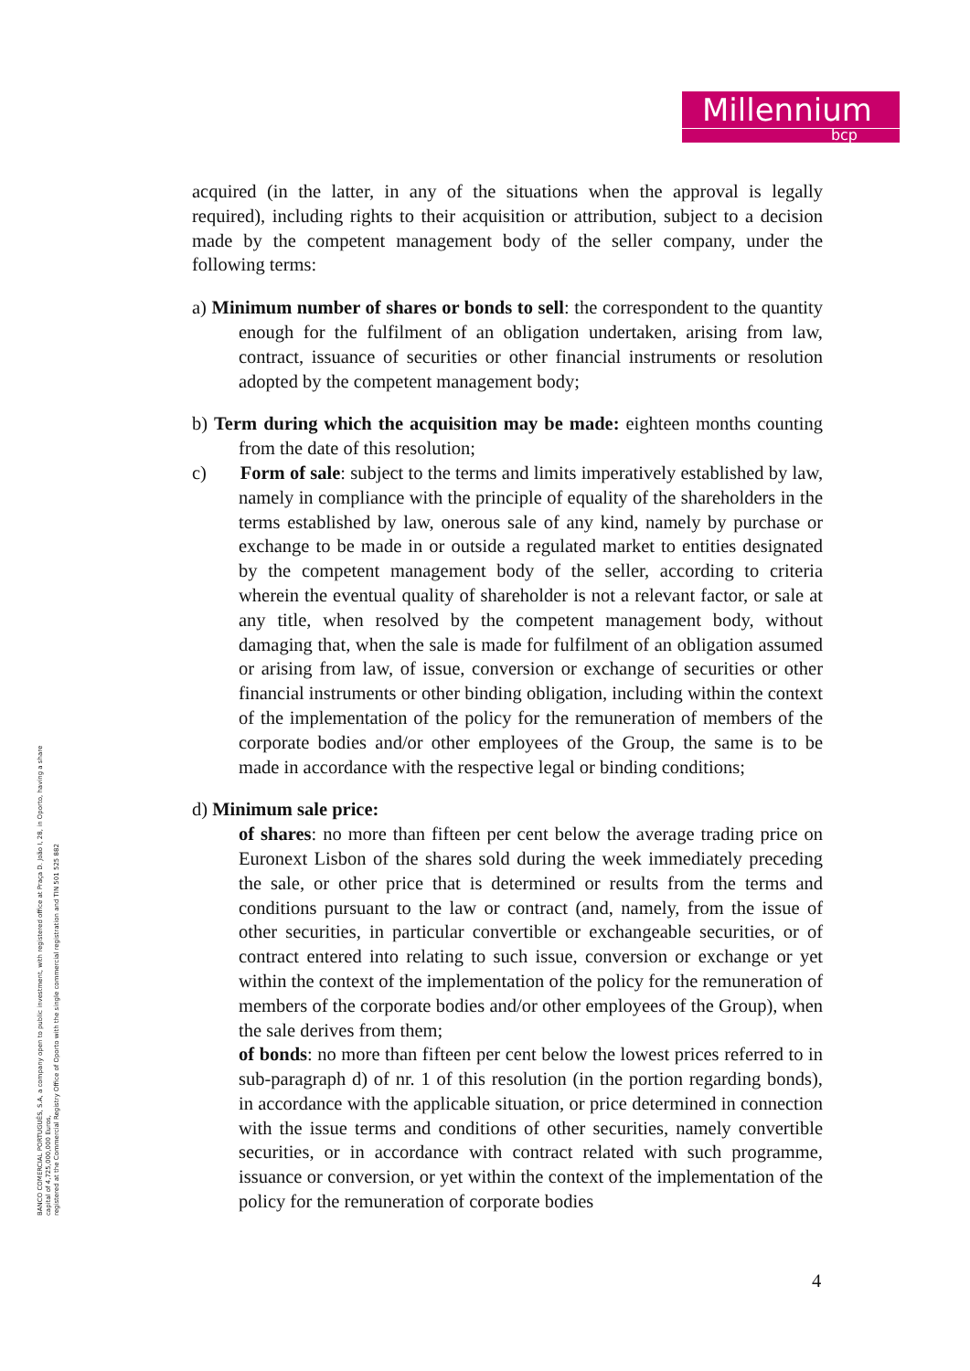Millennium
bcp
acquired (in the latter, in any of the situations when the approval is legally required), including rights to their acquisition or attribution, subject to a decision made by the competent management body of the seller company, under the following terms:
a) Minimum number of shares or bonds to sell: the correspondent to the quantity enough for the fulfilment of an obligation undertaken, arising from law, contract, issuance of securities or other financial instruments or resolution adopted by the competent management body;
b) Term during which the acquisition may be made: eighteen months counting from the date of this resolution;
c) Form of sale: subject to the terms and limits imperatively established by law, namely in compliance with the principle of equality of the shareholders in the terms established by law, onerous sale of any kind, namely by purchase or exchange to be made in or outside a regulated market to entities designated by the competent management body of the seller, according to criteria wherein the eventual quality of shareholder is not a relevant factor, or sale at any title, when resolved by the competent management body, without damaging that, when the sale is made for fulfilment of an obligation assumed or arising from law, of issue, conversion or exchange of securities or other financial instruments or other binding obligation, including within the context of the implementation of the policy for the remuneration of members of the corporate bodies and/or other employees of the Group, the same is to be made in accordance with the respective legal or binding conditions;
d) Minimum sale price:
of shares: no more than fifteen per cent below the average trading price on Euronext Lisbon of the shares sold during the week immediately preceding the sale, or other price that is determined or results from the terms and conditions pursuant to the law or contract (and, namely, from the issue of other securities, in particular convertible or exchangeable securities, or of contract entered into relating to such issue, conversion or exchange or yet within the context of the implementation of the policy for the remuneration of members of the corporate bodies and/or other employees of the Group), when the sale derives from them;
of bonds: no more than fifteen per cent below the lowest prices referred to in sub-paragraph d) of nr. 1 of this resolution (in the portion regarding bonds), in accordance with the applicable situation, or price determined in connection with the issue terms and conditions of other securities, namely convertible securities, or in accordance with contract related with such programme, issuance or conversion, or yet within the context of the implementation of the policy for the remuneration of corporate bodies
BANCO COMERCIAL PORTUGUÊS, S.A, a company open to public investment, with registered office at Praça D. João I, 28, in Oporto, having a share
capital of 4,725,000,000 Euros,
registered at the Commercial Registry Office of Oporto with the single commercial registration and TIN 501 525 882
4